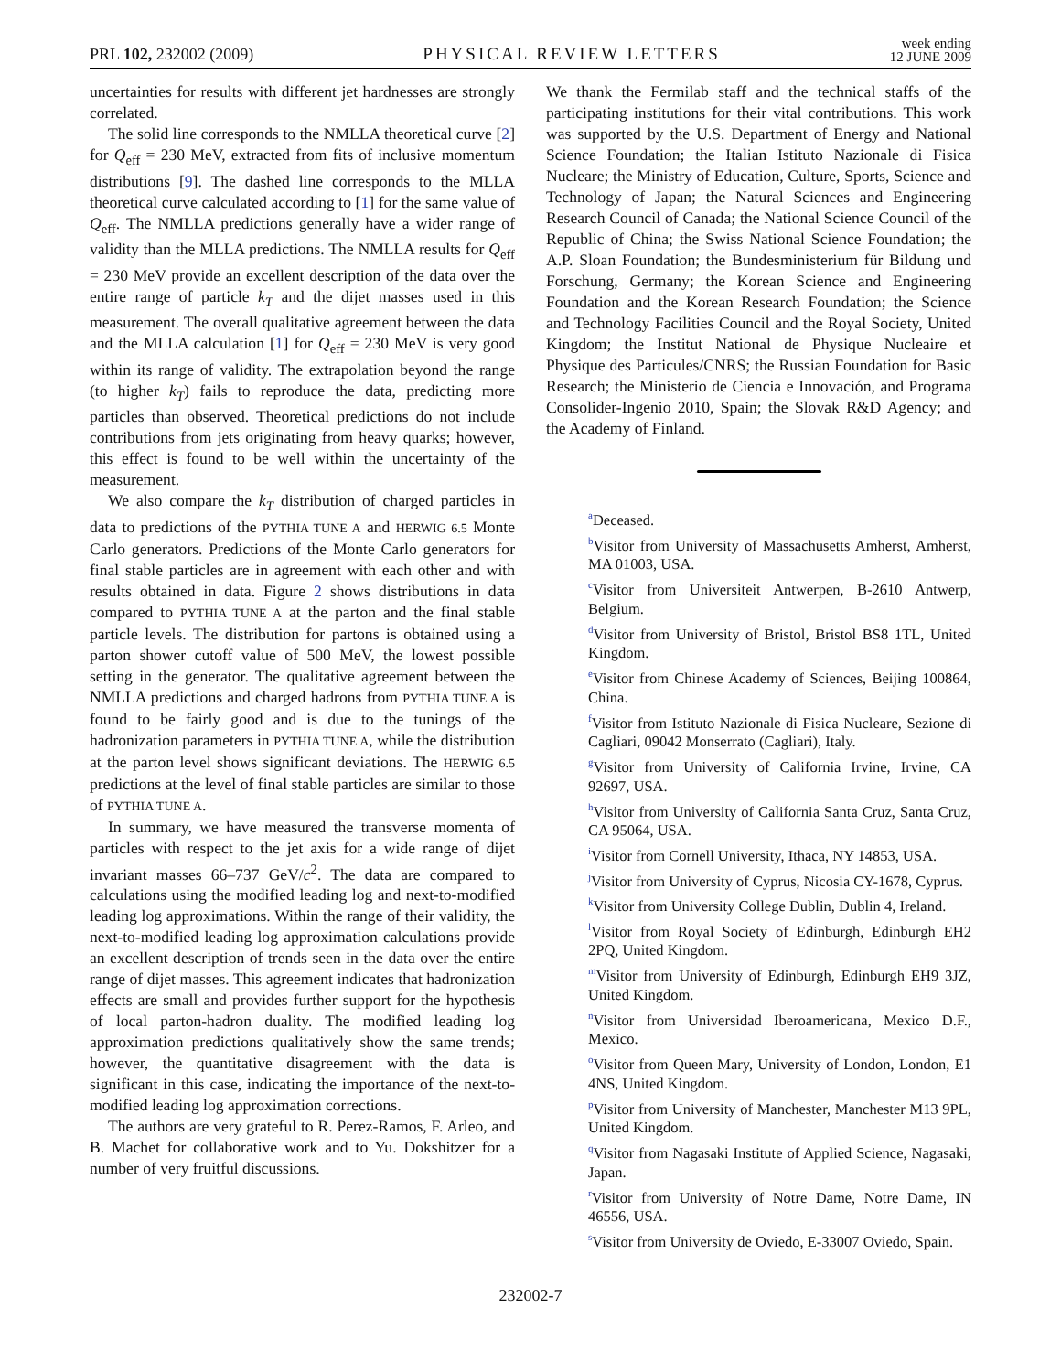PRL 102, 232002 (2009) PHYSICAL REVIEW LETTERS week ending
12 JUNE 2009
uncertainties for results with different jet hardnesses are strongly correlated.
The solid line corresponds to the NMLLA theoretical curve [2] for Q<sub>eff</sub> = 230 MeV, extracted from fits of inclusive momentum distributions [9]. The dashed line corresponds to the MLLA theoretical curve calculated according to [1] for the same value of Q<sub>eff</sub>. The NMLLA predictions generally have a wider range of validity than the MLLA predictions. The NMLLA results for Q<sub>eff</sub> = 230 MeV provide an excellent description of the data over the entire range of particle k<sub>T</sub> and the dijet masses used in this measurement. The overall qualitative agreement between the data and the MLLA calculation [1] for Q<sub>eff</sub> = 230 MeV is very good within its range of validity. The extrapolation beyond the range (to higher k<sub>T</sub>) fails to reproduce the data, predicting more particles than observed. Theoretical predictions do not include contributions from jets originating from heavy quarks; however, this effect is found to be well within the uncertainty of the measurement.
We also compare the k<sub>T</sub> distribution of charged particles in data to predictions of the PYTHIA TUNE A and HERWIG 6.5 Monte Carlo generators. Predictions of the Monte Carlo generators for final stable particles are in agreement with each other and with results obtained in data. Figure 2 shows distributions in data compared to PYTHIA TUNE A at the parton and the final stable particle levels. The distribution for partons is obtained using a parton shower cutoff value of 500 MeV, the lowest possible setting in the generator. The qualitative agreement between the NMLLA predictions and charged hadrons from PYTHIA TUNE A is found to be fairly good and is due to the tunings of the hadronization parameters in PYTHIA TUNE A, while the distribution at the parton level shows significant deviations. The HERWIG 6.5 predictions at the level of final stable particles are similar to those of PYTHIA TUNE A.
In summary, we have measured the transverse momenta of particles with respect to the jet axis for a wide range of dijet invariant masses 66–737 GeV/c<sup>2</sup>. The data are compared to calculations using the modified leading log and next-to-modified leading log approximations. Within the range of their validity, the next-to-modified leading log approximation calculations provide an excellent description of trends seen in the data over the entire range of dijet masses. This agreement indicates that hadronization effects are small and provides further support for the hypothesis of local parton-hadron duality. The modified leading log approximation predictions qualitatively show the same trends; however, the quantitative disagreement with the data is significant in this case, indicating the importance of the next-to-modified leading log approximation corrections.
The authors are very grateful to R. Perez-Ramos, F. Arleo, and B. Machet for collaborative work and to Yu. Dokshitzer for a number of very fruitful discussions.
We thank the Fermilab staff and the technical staffs of the participating institutions for their vital contributions. This work was supported by the U.S. Department of Energy and National Science Foundation; the Italian Istituto Nazionale di Fisica Nucleare; the Ministry of Education, Culture, Sports, Science and Technology of Japan; the Natural Sciences and Engineering Research Council of Canada; the National Science Council of the Republic of China; the Swiss National Science Foundation; the A.P. Sloan Foundation; the Bundesministerium für Bildung und Forschung, Germany; the Korean Science and Engineering Foundation and the Korean Research Foundation; the Science and Technology Facilities Council and the Royal Society, United Kingdom; the Institut National de Physique Nucleaire et Physique des Particules/CNRS; the Russian Foundation for Basic Research; the Ministerio de Ciencia e Innovación, and Programa Consolider-Ingenio 2010, Spain; the Slovak R&D Agency; and the Academy of Finland.
<sup>a</sup> Deceased.
<sup>b</sup> Visitor from University of Massachusetts Amherst, Amherst, MA 01003, USA.
<sup>c</sup> Visitor from Universiteit Antwerpen, B-2610 Antwerp, Belgium.
<sup>d</sup> Visitor from University of Bristol, Bristol BS8 1TL, United Kingdom.
<sup>e</sup> Visitor from Chinese Academy of Sciences, Beijing 100864, China.
<sup>f</sup> Visitor from Istituto Nazionale di Fisica Nucleare, Sezione di Cagliari, 09042 Monserrato (Cagliari), Italy.
<sup>g</sup> Visitor from University of California Irvine, Irvine, CA 92697, USA.
<sup>h</sup> Visitor from University of California Santa Cruz, Santa Cruz, CA 95064, USA.
<sup>i</sup> Visitor from Cornell University, Ithaca, NY 14853, USA.
<sup>j</sup> Visitor from University of Cyprus, Nicosia CY-1678, Cyprus.
<sup>k</sup> Visitor from University College Dublin, Dublin 4, Ireland.
<sup>l</sup> Visitor from Royal Society of Edinburgh, Edinburgh EH2 2PQ, United Kingdom.
<sup>m</sup> Visitor from University of Edinburgh, Edinburgh EH9 3JZ, United Kingdom.
<sup>n</sup> Visitor from Universidad Iberoamericana, Mexico D.F., Mexico.
<sup>o</sup> Visitor from Queen Mary, University of London, London, E1 4NS, United Kingdom.
<sup>p</sup> Visitor from University of Manchester, Manchester M13 9PL, United Kingdom.
<sup>q</sup> Visitor from Nagasaki Institute of Applied Science, Nagasaki, Japan.
<sup>r</sup> Visitor from University of Notre Dame, Notre Dame, IN 46556, USA.
<sup>s</sup> Visitor from University de Oviedo, E-33007 Oviedo, Spain.
232002-7